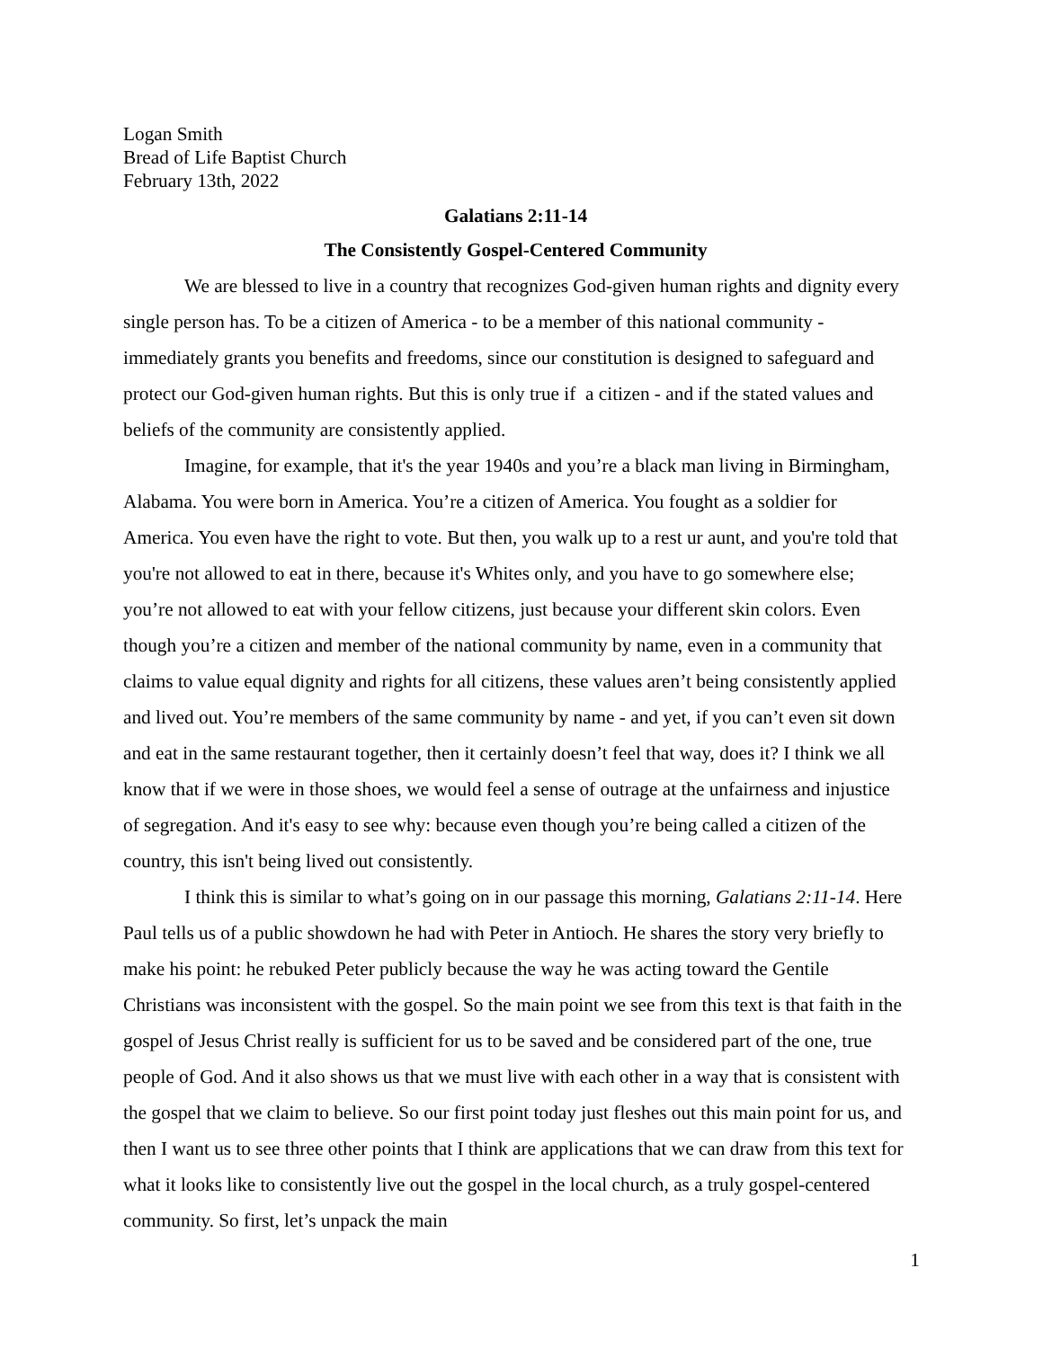Logan Smith
Bread of Life Baptist Church
February 13th, 2022
Galatians 2:11-14
The Consistently Gospel-Centered Community
We are blessed to live in a country that recognizes God-given human rights and dignity every single person has. To be a citizen of America - to be a member of this national community - immediately grants you benefits and freedoms, since our constitution is designed to safeguard and protect our God-given human rights. But this is only true if a citizen - and if the stated values and beliefs of the community are consistently applied.
Imagine, for example, that it's the year 1940s and you’re a black man living in Birmingham, Alabama. You were born in America. You’re a citizen of America. You fought as a soldier for America. You even have the right to vote. But then, you walk up to a rest ur aunt, and you're told that you're not allowed to eat in there, because it's Whites only, and you have to go somewhere else; you’re not allowed to eat with your fellow citizens, just because your different skin colors. Even though you’re a citizen and member of the national community by name, even in a community that claims to value equal dignity and rights for all citizens, these values aren’t being consistently applied and lived out. You’re members of the same community by name - and yet, if you can’t even sit down and eat in the same restaurant together, then it certainly doesn’t feel that way, does it? I think we all know that if we were in those shoes, we would feel a sense of outrage at the unfairness and injustice of segregation. And it's easy to see why: because even though you’re being called a citizen of the country, this isn't being lived out consistently.
I think this is similar to what’s going on in our passage this morning, Galatians 2:11-14. Here Paul tells us of a public showdown he had with Peter in Antioch. He shares the story very briefly to make his point: he rebuked Peter publicly because the way he was acting toward the Gentile Christians was inconsistent with the gospel. So the main point we see from this text is that faith in the gospel of Jesus Christ really is sufficient for us to be saved and be considered part of the one, true people of God. And it also shows us that we must live with each other in a way that is consistent with the gospel that we claim to believe. So our first point today just fleshes out this main point for us, and then I want us to see three other points that I think are applications that we can draw from this text for what it looks like to consistently live out the gospel in the local church, as a truly gospel-centered community. So first, let’s unpack the main
1